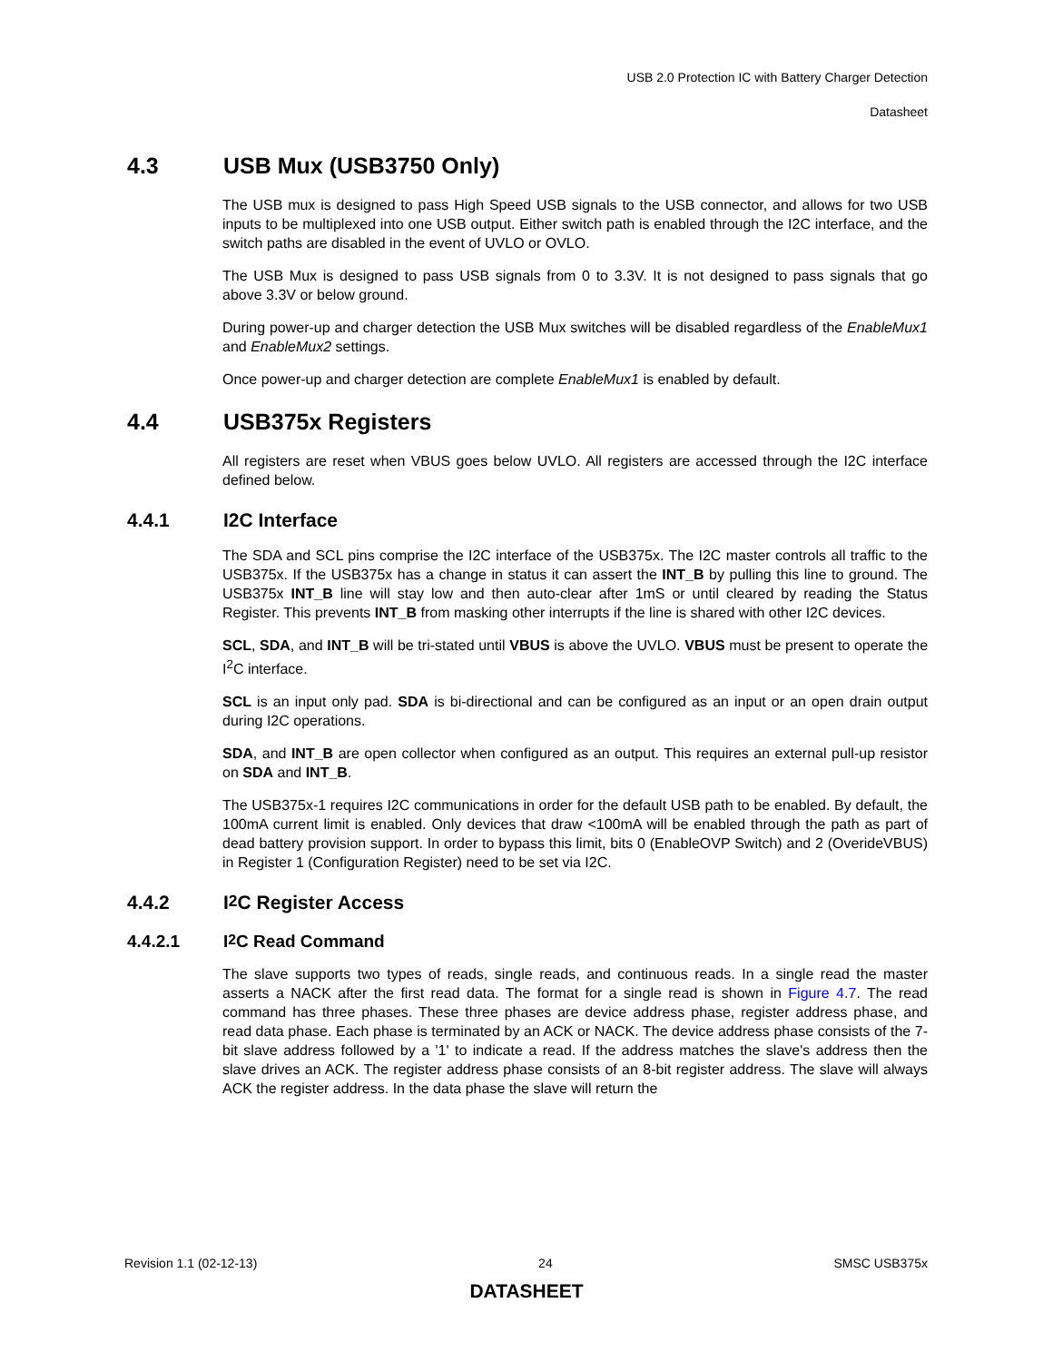USB 2.0 Protection IC with Battery Charger Detection
Datasheet
4.3 USB Mux (USB3750 Only)
The USB mux is designed to pass High Speed USB signals to the USB connector, and allows for two USB inputs to be multiplexed into one USB output. Either switch path is enabled through the I2C interface, and the switch paths are disabled in the event of UVLO or OVLO.
The USB Mux is designed to pass USB signals from 0 to 3.3V. It is not designed to pass signals that go above 3.3V or below ground.
During power-up and charger detection the USB Mux switches will be disabled regardless of the EnableMux1 and EnableMux2 settings.
Once power-up and charger detection are complete EnableMux1 is enabled by default.
4.4 USB375x Registers
All registers are reset when VBUS goes below UVLO. All registers are accessed through the I2C interface defined below.
4.4.1 I2C Interface
The SDA and SCL pins comprise the I2C interface of the USB375x. The I2C master controls all traffic to the USB375x. If the USB375x has a change in status it can assert the INT_B by pulling this line to ground. The USB375x INT_B line will stay low and then auto-clear after 1mS or until cleared by reading the Status Register. This prevents INT_B from masking other interrupts if the line is shared with other I2C devices.
SCL, SDA, and INT_B will be tri-stated until VBUS is above the UVLO. VBUS must be present to operate the I<sup>2</sup>C interface.
SCL is an input only pad. SDA is bi-directional and can be configured as an input or an open drain output during I2C operations.
SDA, and INT_B are open collector when configured as an output. This requires an external pull-up resistor on SDA and INT_B.
The USB375x-1 requires I2C communications in order for the default USB path to be enabled. By default, the 100mA current limit is enabled. Only devices that draw <100mA will be enabled through the path as part of dead battery provision support. In order to bypass this limit, bits 0 (EnableOVP Switch) and 2 (OverideVBUS) in Register 1 (Configuration Register) need to be set via I2C.
4.4.2 I<sup>2</sup>C Register Access
4.4.2.1 I<sup>2</sup>C Read Command
The slave supports two types of reads, single reads, and continuous reads. In a single read the master asserts a NACK after the first read data. The format for a single read is shown in Figure 4.7. The read command has three phases. These three phases are device address phase, register address phase, and read data phase. Each phase is terminated by an ACK or NACK. The device address phase consists of the 7-bit slave address followed by a '1' to indicate a read. If the address matches the slave's address then the slave drives an ACK. The register address phase consists of an 8-bit register address. The slave will always ACK the register address. In the data phase the slave will return the
Revision 1.1 (02-12-13) 24 SMSC USB375x
DATASHEET